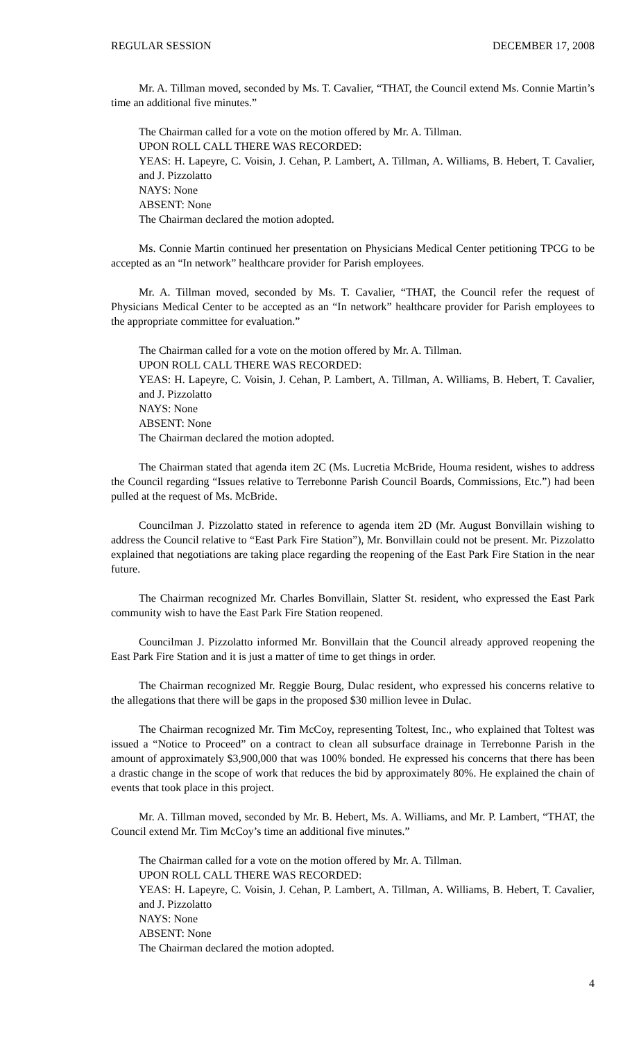REGULAR SESSION DECEMBER 17, 2008
Mr. A. Tillman moved, seconded by Ms. T. Cavalier, “THAT, the Council extend Ms. Connie Martin’s time an additional five minutes.”
The Chairman called for a vote on the motion offered by Mr. A. Tillman.
UPON ROLL CALL THERE WAS RECORDED:
YEAS: H. Lapeyre, C. Voisin, J. Cehan, P. Lambert, A. Tillman, A. Williams, B. Hebert, T. Cavalier, and J. Pizzolatto
NAYS: None
ABSENT: None
The Chairman declared the motion adopted.
Ms. Connie Martin continued her presentation on Physicians Medical Center petitioning TPCG to be accepted as an “In network” healthcare provider for Parish employees.
Mr. A. Tillman moved, seconded by Ms. T. Cavalier, “THAT, the Council refer the request of Physicians Medical Center to be accepted as an “In network” healthcare provider for Parish employees to the appropriate committee for evaluation.”
The Chairman called for a vote on the motion offered by Mr. A. Tillman.
UPON ROLL CALL THERE WAS RECORDED:
YEAS: H. Lapeyre, C. Voisin, J. Cehan, P. Lambert, A. Tillman, A. Williams, B. Hebert, T. Cavalier, and J. Pizzolatto
NAYS: None
ABSENT: None
The Chairman declared the motion adopted.
The Chairman stated that agenda item 2C (Ms. Lucretia McBride, Houma resident, wishes to address the Council regarding “Issues relative to Terrebonne Parish Council Boards, Commissions, Etc.”) had been pulled at the request of Ms. McBride.
Councilman J. Pizzolatto stated in reference to agenda item 2D (Mr. August Bonvillain wishing to address the Council relative to “East Park Fire Station”), Mr. Bonvillain could not be present. Mr. Pizzolatto explained that negotiations are taking place regarding the reopening of the East Park Fire Station in the near future.
The Chairman recognized Mr. Charles Bonvillain, Slatter St. resident, who expressed the East Park community wish to have the East Park Fire Station reopened.
Councilman J. Pizzolatto informed Mr. Bonvillain that the Council already approved reopening the East Park Fire Station and it is just a matter of time to get things in order.
The Chairman recognized Mr. Reggie Bourg, Dulac resident, who expressed his concerns relative to the allegations that there will be gaps in the proposed $30 million levee in Dulac.
The Chairman recognized Mr. Tim McCoy, representing Toltest, Inc., who explained that Toltest was issued a “Notice to Proceed” on a contract to clean all subsurface drainage in Terrebonne Parish in the amount of approximately $3,900,000 that was 100% bonded. He expressed his concerns that there has been a drastic change in the scope of work that reduces the bid by approximately 80%. He explained the chain of events that took place in this project.
Mr. A. Tillman moved, seconded by Mr. B. Hebert, Ms. A. Williams, and Mr. P. Lambert, “THAT, the Council extend Mr. Tim McCoy’s time an additional five minutes.”
The Chairman called for a vote on the motion offered by Mr. A. Tillman.
UPON ROLL CALL THERE WAS RECORDED:
YEAS: H. Lapeyre, C. Voisin, J. Cehan, P. Lambert, A. Tillman, A. Williams, B. Hebert, T. Cavalier, and J. Pizzolatto
NAYS: None
ABSENT: None
The Chairman declared the motion adopted.
4